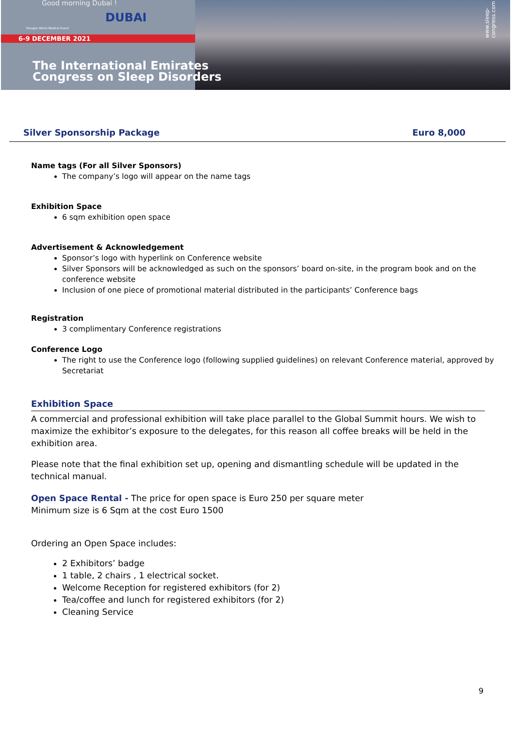Good morning Dubai !
DUBAI
Paragon World Medical Event
6-9 DECEMBER 2021
The International Emirates
Congress on Sleep Disorders
www.sleep-congress.com
Silver Sponsorship Package Euro 8,000
Name tags (For all Silver Sponsors)
The company’s logo will appear on the name tags
Exhibition Space
6 sqm exhibition open space
Advertisement & Acknowledgement
Sponsor’s logo with hyperlink on Conference website
Silver Sponsors will be acknowledged as such on the sponsors’ board on-site, in the program book and on the conference website
Inclusion of one piece of promotional material distributed in the participants’ Conference bags
Registration
3 complimentary Conference registrations
Conference Logo
The right to use the Conference logo (following supplied guidelines) on relevant Conference material, approved by Secretariat
Exhibition Space
A commercial and professional exhibition will take place parallel to the Global Summit hours. We wish to maximize the exhibitor’s exposure to the delegates, for this reason all coffee breaks will be held in the exhibition area.
Please note that the final exhibition set up, opening and dismantling schedule will be updated in the technical manual.
Open Space Rental - The price for open space is Euro 250 per square meter
Minimum size is 6 Sqm at the cost Euro 1500
Ordering an Open Space includes:
2 Exhibitors’ badge
1 table, 2 chairs , 1 electrical socket.
Welcome Reception for registered exhibitors (for 2)
Tea/coffee and lunch for registered exhibitors (for 2)
Cleaning Service
9